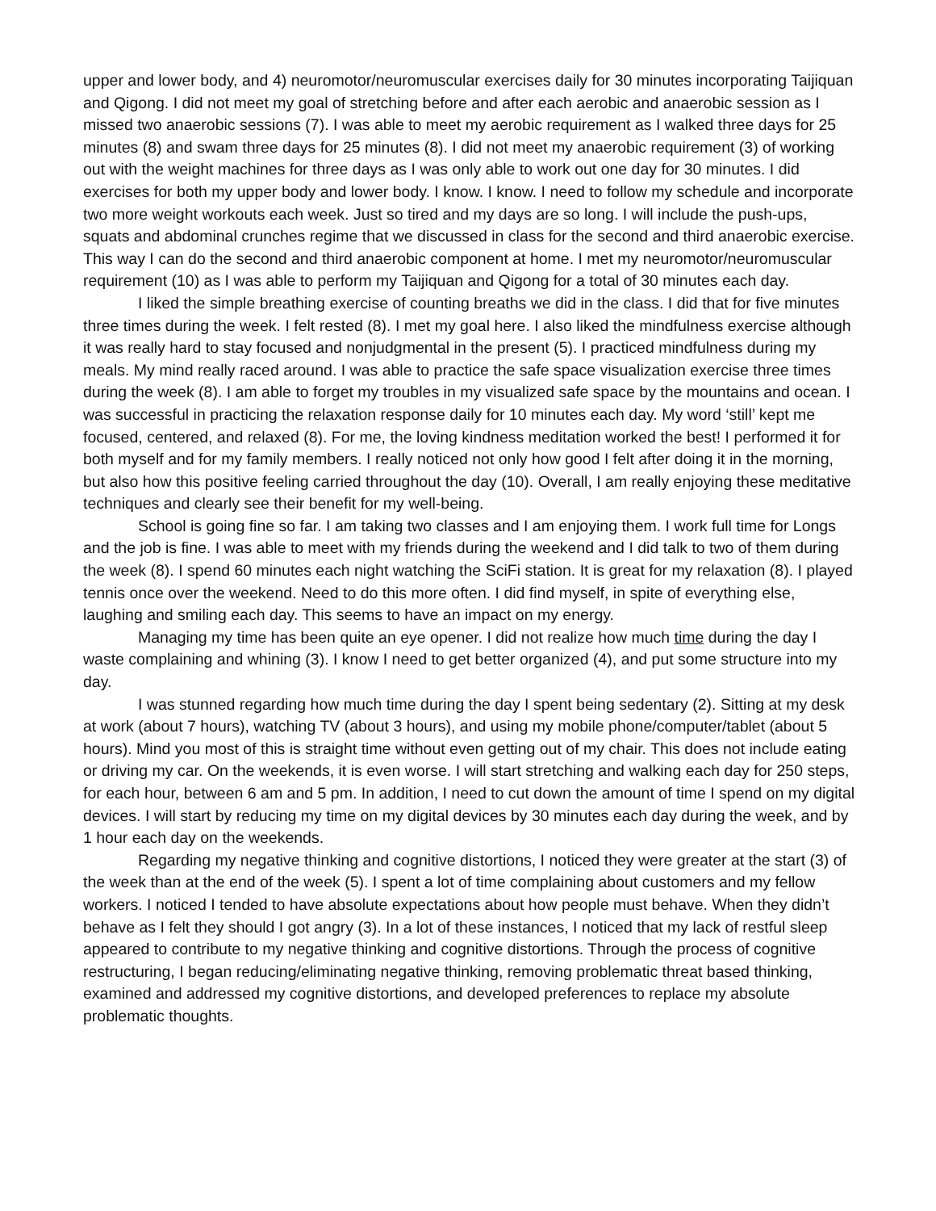upper and lower body, and 4) neuromotor/neuromuscular exercises daily for 30 minutes incorporating Taijiquan and Qigong. I did not meet my goal of stretching before and after each aerobic and anaerobic session as I missed two anaerobic sessions (7). I was able to meet my aerobic requirement as I walked three days for 25 minutes (8) and swam three days for 25 minutes (8). I did not meet my anaerobic requirement (3) of working out with the weight machines for three days as I was only able to work out one day for 30 minutes. I did exercises for both my upper body and lower body. I know. I know. I need to follow my schedule and incorporate two more weight workouts each week. Just so tired and my days are so long. I will include the push-ups, squats and abdominal crunches regime that we discussed in class for the second and third anaerobic exercise. This way I can do the second and third anaerobic component at home. I met my neuromotor/neuromuscular requirement (10) as I was able to perform my Taijiquan and Qigong for a total of 30 minutes each day.
I liked the simple breathing exercise of counting breaths we did in the class. I did that for five minutes three times during the week. I felt rested (8). I met my goal here. I also liked the mindfulness exercise although it was really hard to stay focused and nonjudgmental in the present (5). I practiced mindfulness during my meals. My mind really raced around. I was able to practice the safe space visualization exercise three times during the week (8). I am able to forget my troubles in my visualized safe space by the mountains and ocean. I was successful in practicing the relaxation response daily for 10 minutes each day. My word ‘still’ kept me focused, centered, and relaxed (8). For me, the loving kindness meditation worked the best! I performed it for both myself and for my family members. I really noticed not only how good I felt after doing it in the morning, but also how this positive feeling carried throughout the day (10). Overall, I am really enjoying these meditative techniques and clearly see their benefit for my well-being.
School is going fine so far. I am taking two classes and I am enjoying them. I work full time for Longs and the job is fine. I was able to meet with my friends during the weekend and I did talk to two of them during the week (8). I spend 60 minutes each night watching the SciFi station. It is great for my relaxation (8). I played tennis once over the weekend. Need to do this more often. I did find myself, in spite of everything else, laughing and smiling each day. This seems to have an impact on my energy.
Managing my time has been quite an eye opener. I did not realize how much time during the day I waste complaining and whining (3). I know I need to get better organized (4), and put some structure into my day.
I was stunned regarding how much time during the day I spent being sedentary (2). Sitting at my desk at work (about 7 hours), watching TV (about 3 hours), and using my mobile phone/computer/tablet (about 5 hours). Mind you most of this is straight time without even getting out of my chair. This does not include eating or driving my car. On the weekends, it is even worse. I will start stretching and walking each day for 250 steps, for each hour, between 6 am and 5 pm. In addition, I need to cut down the amount of time I spend on my digital devices. I will start by reducing my time on my digital devices by 30 minutes each day during the week, and by 1 hour each day on the weekends.
Regarding my negative thinking and cognitive distortions, I noticed they were greater at the start (3) of the week than at the end of the week (5). I spent a lot of time complaining about customers and my fellow workers. I noticed I tended to have absolute expectations about how people must behave. When they didn’t behave as I felt they should I got angry (3). In a lot of these instances, I noticed that my lack of restful sleep appeared to contribute to my negative thinking and cognitive distortions. Through the process of cognitive restructuring, I began reducing/eliminating negative thinking, removing problematic threat based thinking, examined and addressed my cognitive distortions, and developed preferences to replace my absolute problematic thoughts.